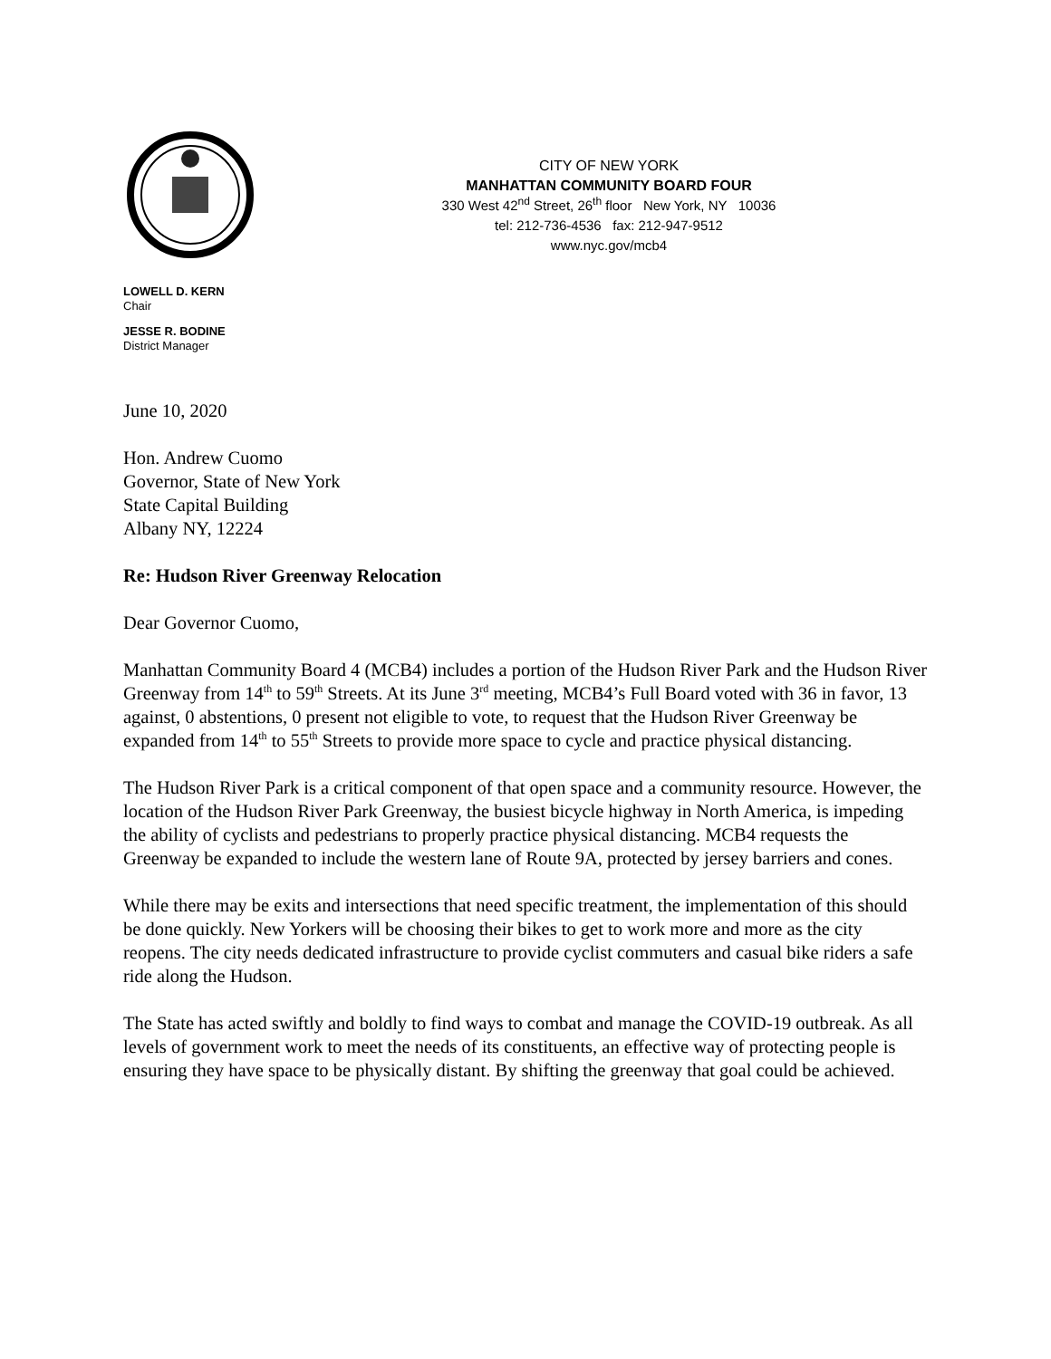CITY OF NEW YORK
MANHATTAN COMMUNITY BOARD FOUR
330 West 42<sup>nd</sup> Street, 26<sup>th</sup> floor New York, NY 10036
tel: 212-736-4536 fax: 212-947-9512
www.nyc.gov/mcb4
LOWELL D. KERN
Chair
JESSE R. BODINE
District Manager
June 10, 2020
Hon. Andrew Cuomo
Governor, State of New York
State Capital Building
Albany NY, 12224
Re: Hudson River Greenway Relocation
Dear Governor Cuomo,
Manhattan Community Board 4 (MCB4) includes a portion of the Hudson River Park and the Hudson River Greenway from 14<sup>th</sup> to 59<sup>th</sup> Streets. At its June 3<sup>rd</sup> meeting, MCB4’s Full Board voted with 36 in favor, 13 against, 0 abstentions, 0 present not eligible to vote, to request that the Hudson River Greenway be expanded from 14<sup>th</sup> to 55<sup>th</sup> Streets to provide more space to cycle and practice physical distancing.
The Hudson River Park is a critical component of that open space and a community resource. However, the location of the Hudson River Park Greenway, the busiest bicycle highway in North America, is impeding the ability of cyclists and pedestrians to properly practice physical distancing. MCB4 requests the Greenway be expanded to include the western lane of Route 9A, protected by jersey barriers and cones.
While there may be exits and intersections that need specific treatment, the implementation of this should be done quickly. New Yorkers will be choosing their bikes to get to work more and more as the city reopens. The city needs dedicated infrastructure to provide cyclist commuters and casual bike riders a safe ride along the Hudson.
The State has acted swiftly and boldly to find ways to combat and manage the COVID-19 outbreak. As all levels of government work to meet the needs of its constituents, an effective way of protecting people is ensuring they have space to be physically distant. By shifting the greenway that goal could be achieved.